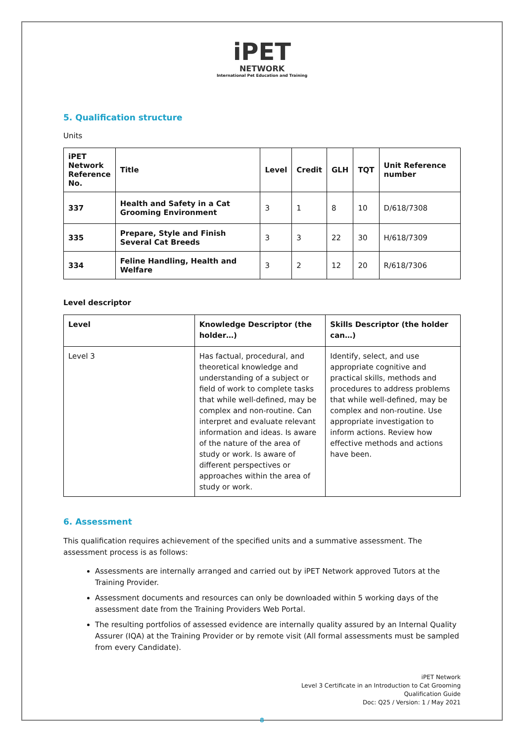iPET
NETWORK
International Pet Education and Training
5. Qualification structure
Units
| iPET Network Reference No. | Title | Level | Credit | GLH | TQT | Unit Reference number |
| --- | --- | --- | --- | --- | --- | --- |
| 337 | Health and Safety in a Cat Grooming Environment | 3 | 1 | 8 | 10 | D/618/7308 |
| 335 | Prepare, Style and Finish Several Cat Breeds | 3 | 3 | 22 | 30 | H/618/7309 |
| 334 | Feline Handling, Health and Welfare | 3 | 2 | 12 | 20 | R/618/7306 |
Level descriptor
| Level | Knowledge Descriptor (the holder…) | Skills Descriptor (the holder can…) |
| --- | --- | --- |
| Level 3 | Has factual, procedural, and theoretical knowledge and understanding of a subject or field of work to complete tasks that while well-defined, may be complex and non-routine. Can interpret and evaluate relevant information and ideas. Is aware of the nature of the area of study or work. Is aware of different perspectives or approaches within the area of study or work. | Identify, select, and use appropriate cognitive and practical skills, methods and procedures to address problems that while well-defined, may be complex and non-routine. Use appropriate investigation to inform actions. Review how effective methods and actions have been. |
6. Assessment
This qualification requires achievement of the specified units and a summative assessment. The assessment process is as follows:
Assessments are internally arranged and carried out by iPET Network approved Tutors at the Training Provider.
Assessment documents and resources can only be downloaded within 5 working days of the assessment date from the Training Providers Web Portal.
The resulting portfolios of assessed evidence are internally quality assured by an Internal Quality Assurer (IQA) at the Training Provider or by remote visit (All formal assessments must be sampled from every Candidate).
iPET Network
Level 3 Certificate in an Introduction to Cat Grooming
Qualification Guide
Doc: Q25 / Version: 1 / May 2021
8